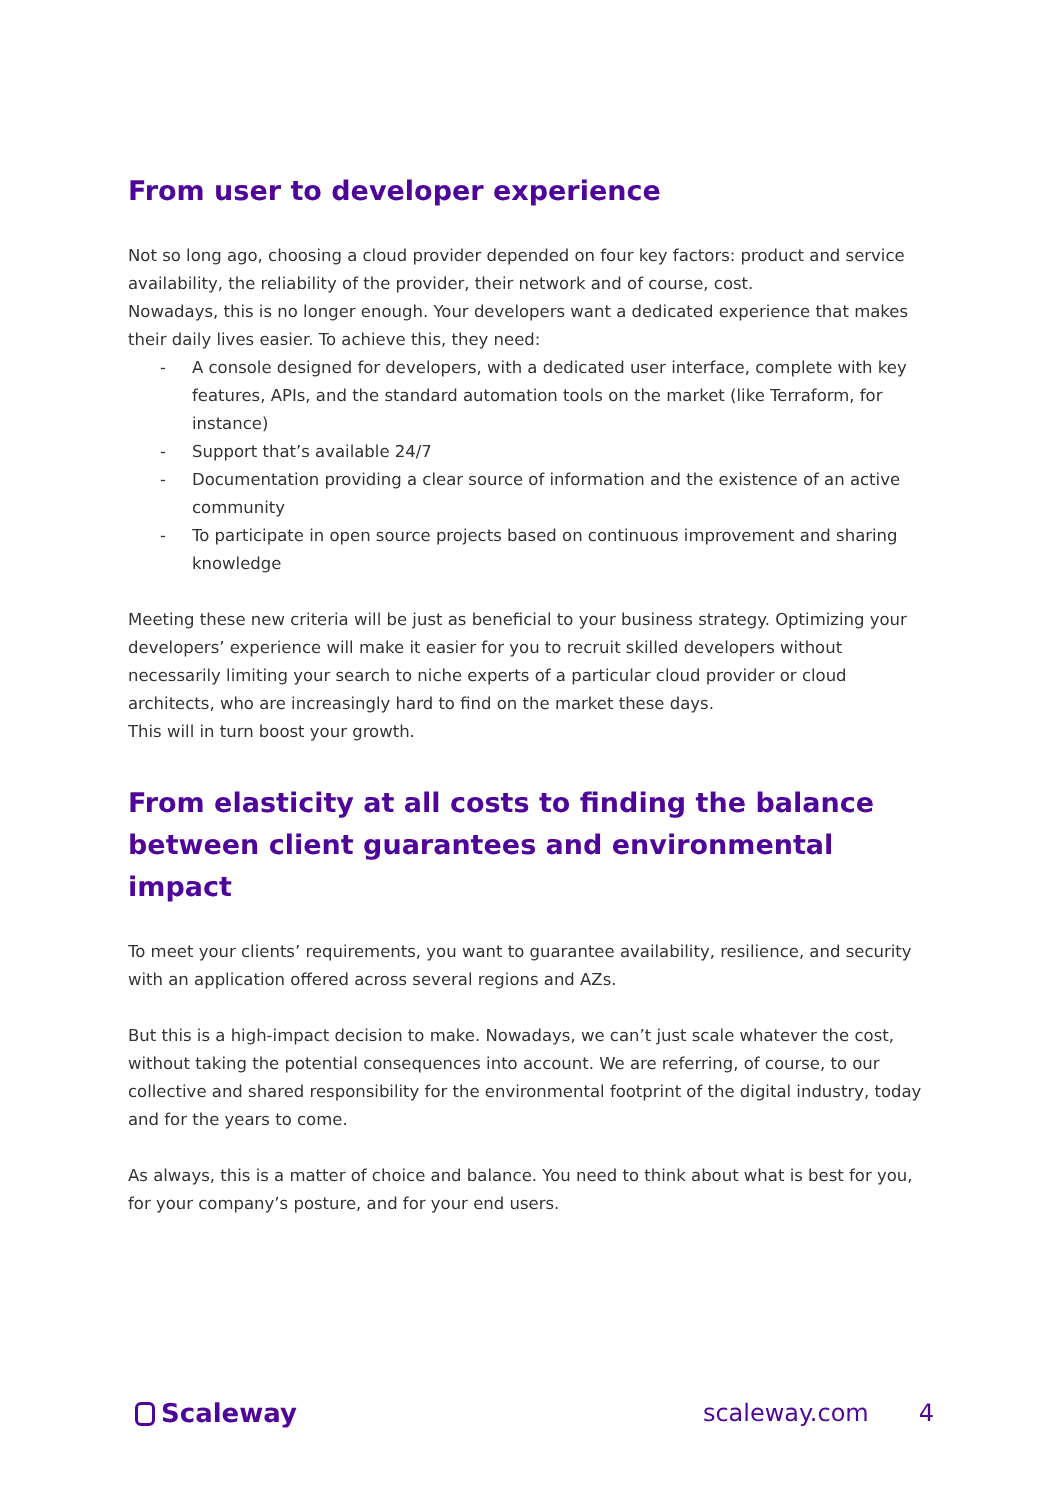From user to developer experience
Not so long ago, choosing a cloud provider depended on four key factors: product and service availability, the reliability of the provider, their network and of course, cost.
Nowadays, this is no longer enough. Your developers want a dedicated experience that makes their daily lives easier. To achieve this, they need:
- A console designed for developers, with a dedicated user interface, complete with key features, APIs, and the standard automation tools on the market (like Terraform, for instance)
- Support that’s available 24/7
- Documentation providing a clear source of information and the existence of an active community
- To participate in open source projects based on continuous improvement and sharing knowledge
Meeting these new criteria will be just as beneficial to your business strategy. Optimizing your developers’ experience will make it easier for you to recruit skilled developers without necessarily limiting your search to niche experts of a particular cloud provider or cloud architects, who are increasingly hard to find on the market these days.
This will in turn boost your growth.
From elasticity at all costs to finding the balance between client guarantees and environmental impact
To meet your clients’ requirements, you want to guarantee availability, resilience, and security with an application offered across several regions and AZs.
But this is a high-impact decision to make. Nowadays, we can’t just scale whatever the cost, without taking the potential consequences into account. We are referring, of course, to our collective and shared responsibility for the environmental footprint of the digital industry, today and for the years to come.
As always, this is a matter of choice and balance. You need to think about what is best for you, for your company’s posture, and for your end users.
Scaleway scaleway.com 4